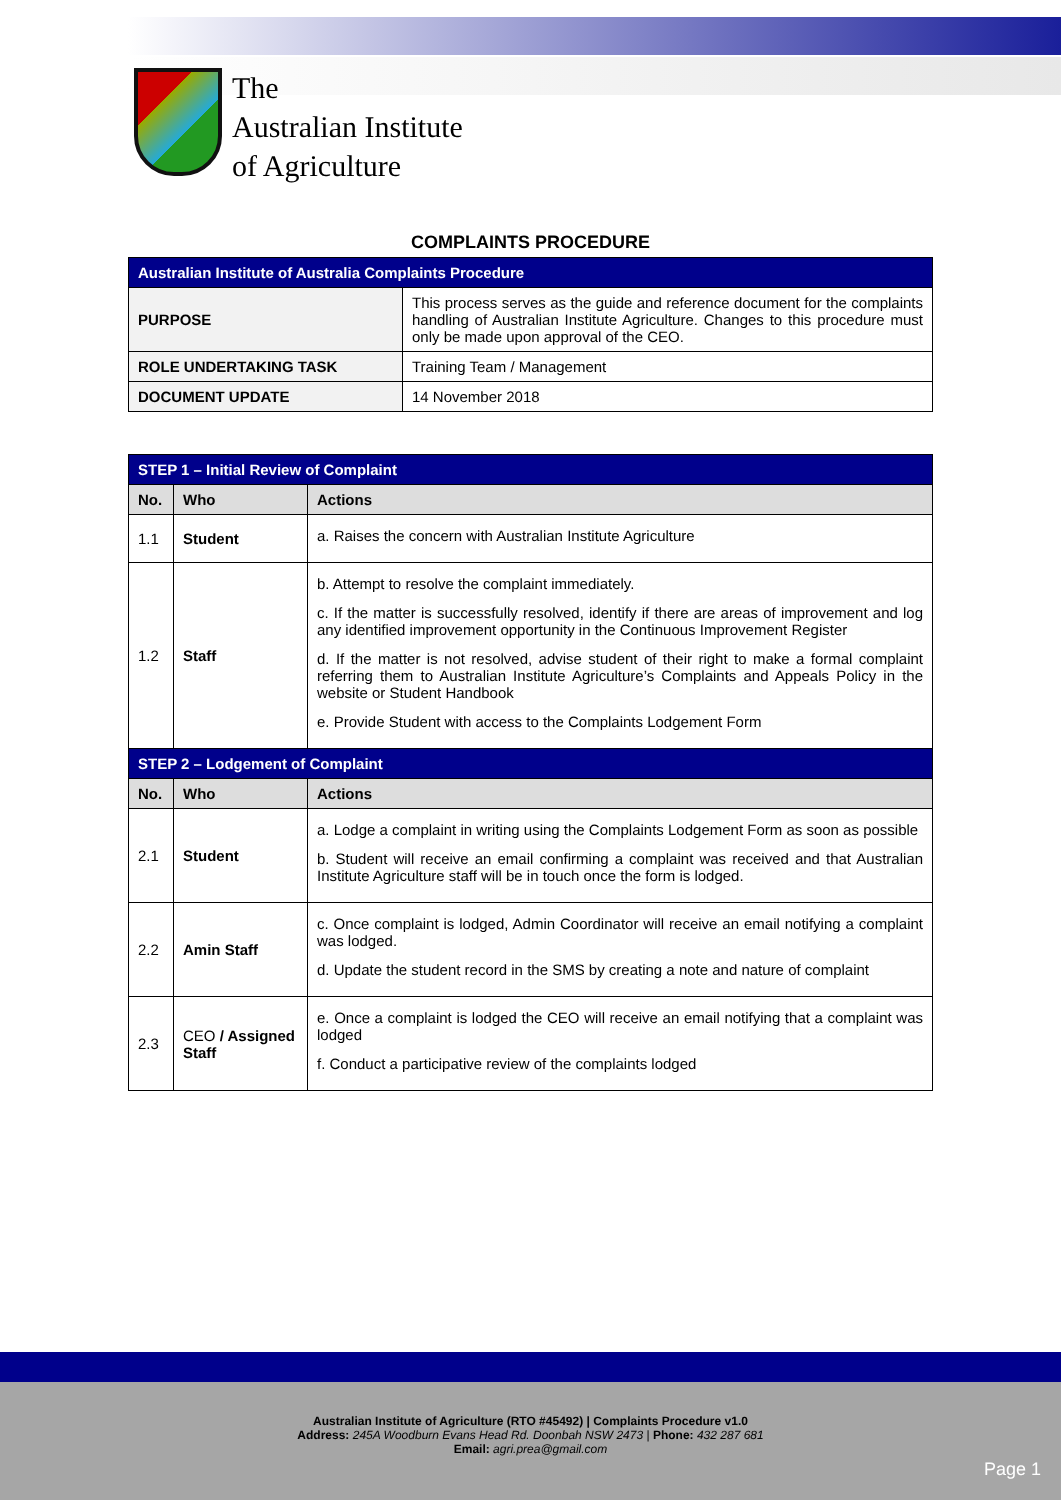The
Australian Institute
of Agriculture
COMPLAINTS PROCEDURE
| Australian Institute of Australia Complaints Procedure | |
| PURPOSE | This process serves as the guide and reference document for the complaints handling of Australian Institute Agriculture. Changes to this procedure must only be made upon approval of the CEO. |
| ROLE UNDERTAKING TASK | Training Team / Management |
| DOCUMENT UPDATE | 14 November 2018 |
| STEP 1 – Initial Review of Complaint | | |
| No. | Who | Actions |
| 1.1 | Student | a. Raises the concern with Australian Institute Agriculture |
| 1.2 | Staff | b. Attempt to resolve the complaint immediately. c. If the matter is successfully resolved, identify if there are areas of improvement and log any identified improvement opportunity in the Continuous Improvement Register d. If the matter is not resolved, advise student of their right to make a formal complaint referring them to Australian Institute Agriculture’s Complaints and Appeals Policy in the website or Student Handbook e. Provide Student with access to the Complaints Lodgement Form |
| STEP 2 – Lodgement of Complaint | | |
| No. | Who | Actions |
| 2.1 | Student | a. Lodge a complaint in writing using the Complaints Lodgement Form as soon as possible b. Student will receive an email confirming a complaint was received and that Australian Institute Agriculture staff will be in touch once the form is lodged. |
| 2.2 | Amin Staff | c. Once complaint is lodged, Admin Coordinator will receive an email notifying a complaint was lodged. d. Update the student record in the SMS by creating a note and nature of complaint |
| 2.3 | CEO / Assigned Staff | e. Once a complaint is lodged the CEO will receive an email notifying that a complaint was lodged f. Conduct a participative review of the complaints lodged |
Australian Institute of Agriculture (RTO #45492) | Complaints Procedure v1.0
Address: 245A Woodburn Evans Head Rd. Doonbah NSW 2473 | Phone: 432 287 681
Email: agri.prea@gmail.com
Page 1